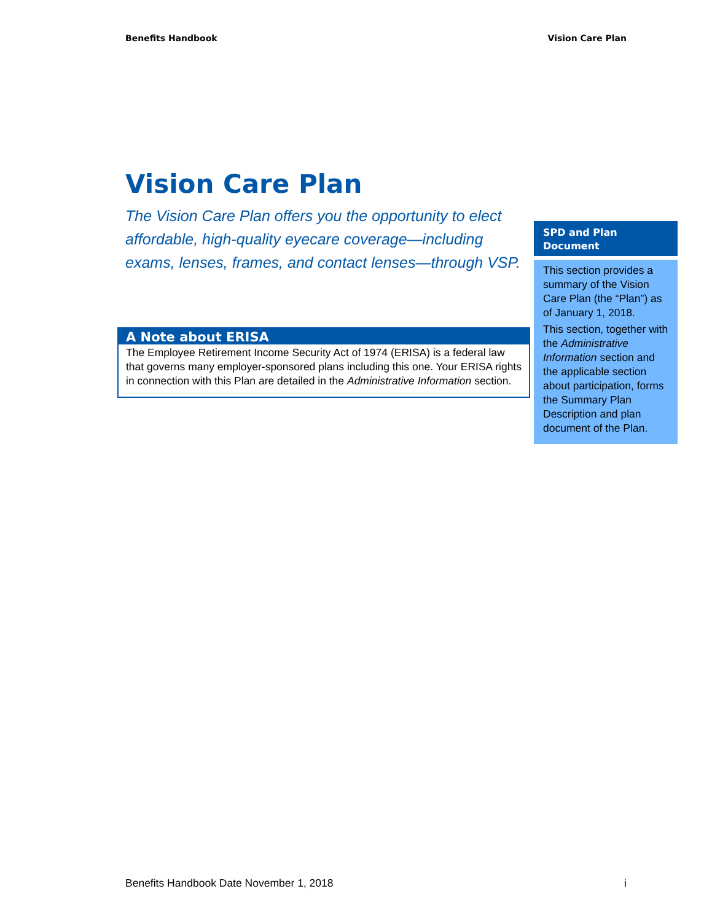Benefits Handbook Vision Care Plan
Vision Care Plan
The Vision Care Plan offers you the opportunity to elect affordable, high-quality eyecare coverage—including exams, lenses, frames, and contact lenses—through VSP.
A Note about ERISA
The Employee Retirement Income Security Act of 1974 (ERISA) is a federal law that governs many employer-sponsored plans including this one. Your ERISA rights in connection with this Plan are detailed in the Administrative Information section.
SPD and Plan Document
This section provides a summary of the Vision Care Plan (the “Plan”) as of January 1, 2018.
This section, together with the Administrative Information section and the applicable section about participation, forms the Summary Plan Description and plan document of the Plan.
Benefits Handbook Date November 1, 2018 i